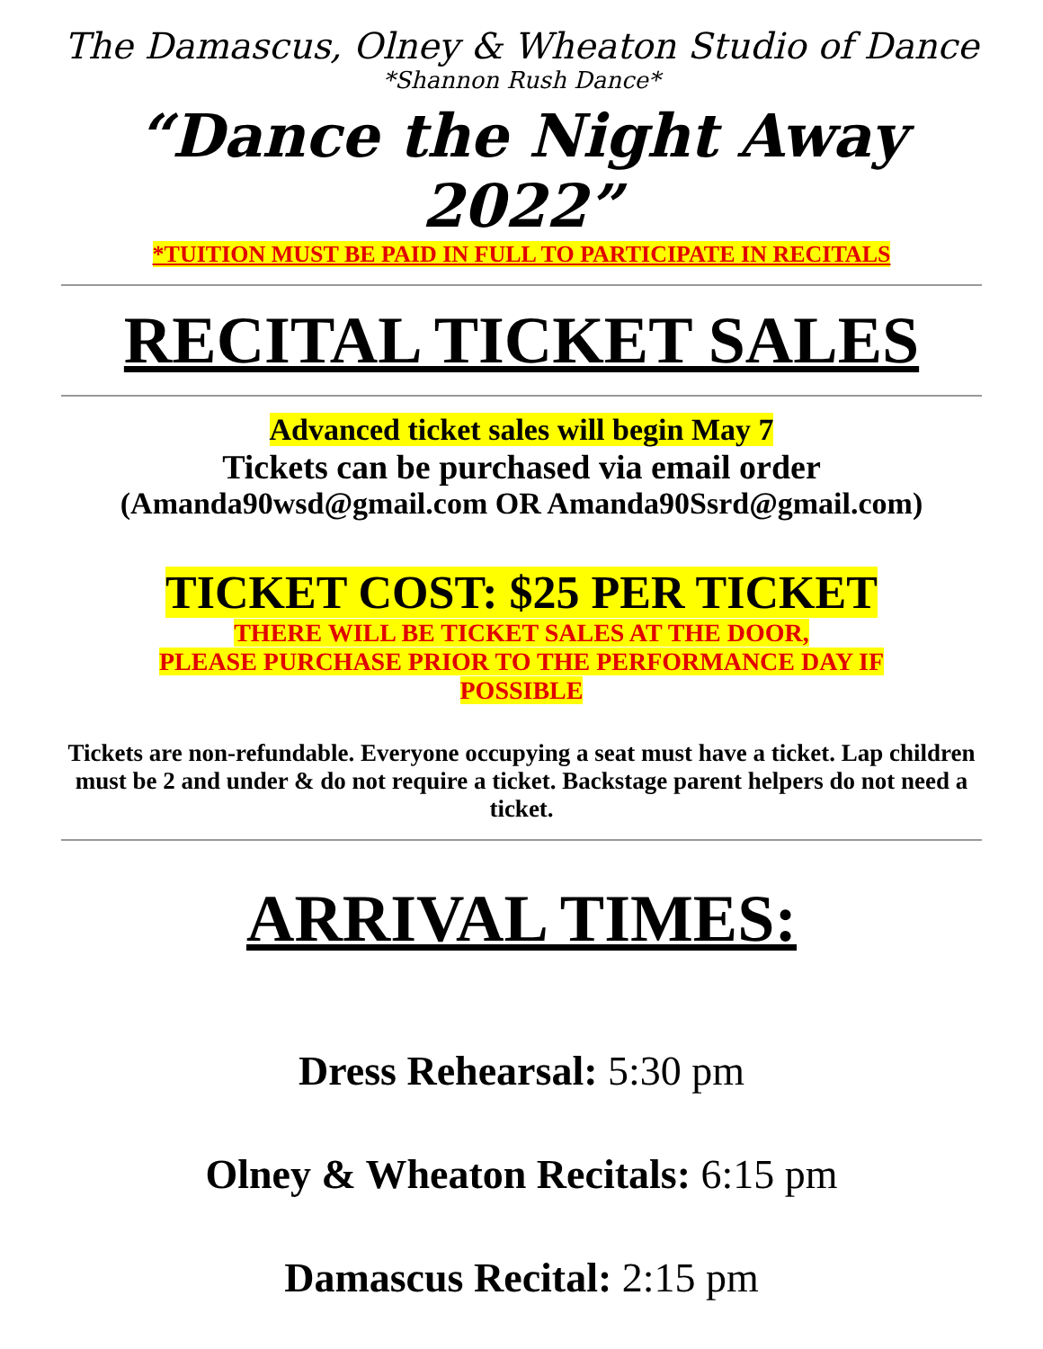The Damascus, Olney & Wheaton Studio of Dance
*Shannon Rush Dance*
“Dance the Night Away 2022”
*TUITION MUST BE PAID IN FULL TO PARTICIPATE IN RECITALS
RECITAL TICKET SALES
Advanced ticket sales will begin May 7
Tickets can be purchased via email order
(Amanda90wsd@gmail.com OR Amanda90Ssrd@gmail.com)
TICKET COST: $25 PER TICKET
THERE WILL BE TICKET SALES AT THE DOOR,
PLEASE PURCHASE PRIOR TO THE PERFORMANCE DAY IF
POSSIBLE
Tickets are non-refundable. Everyone occupying a seat must have a ticket. Lap children must be 2 and under & do not require a ticket. Backstage parent helpers do not need a ticket.
ARRIVAL TIMES:
Dress Rehearsal: 5:30 pm
Olney & Wheaton Recitals: 6:15 pm
Damascus Recital: 2:15 pm